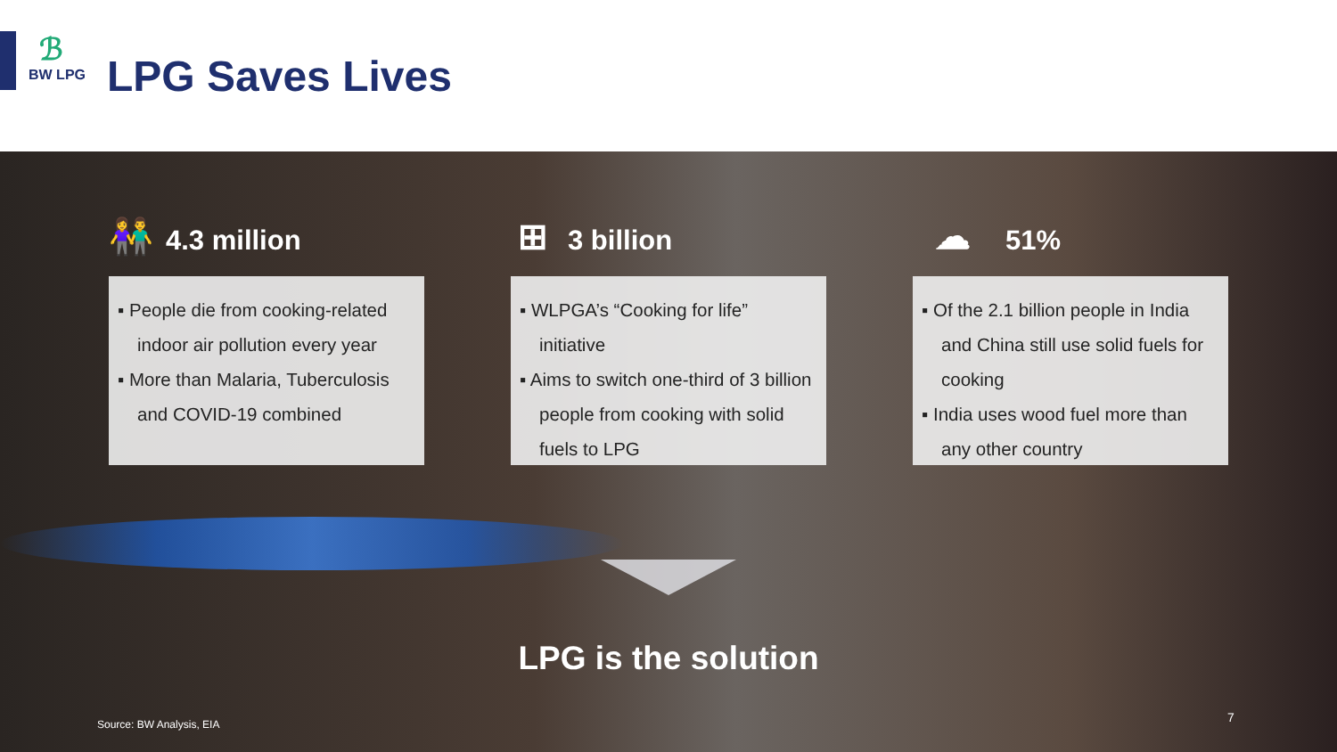ℬ
BW LPG
LPG Saves Lives
👫
4.3 million
▪ People die from cooking-related indoor air pollution every year
▪ More than Malaria, Tuberculosis and COVID-19 combined
⊞
3 billion
▪ WLPGA’s “Cooking for life” initiative
▪ Aims to switch one-third of 3 billion people from cooking with solid fuels to LPG
☁
51%
▪ Of the 2.1 billion people in India and China still use solid fuels for cooking
▪ India uses wood fuel more than any other country
LPG is the solution
Source: BW Analysis, EIA 7